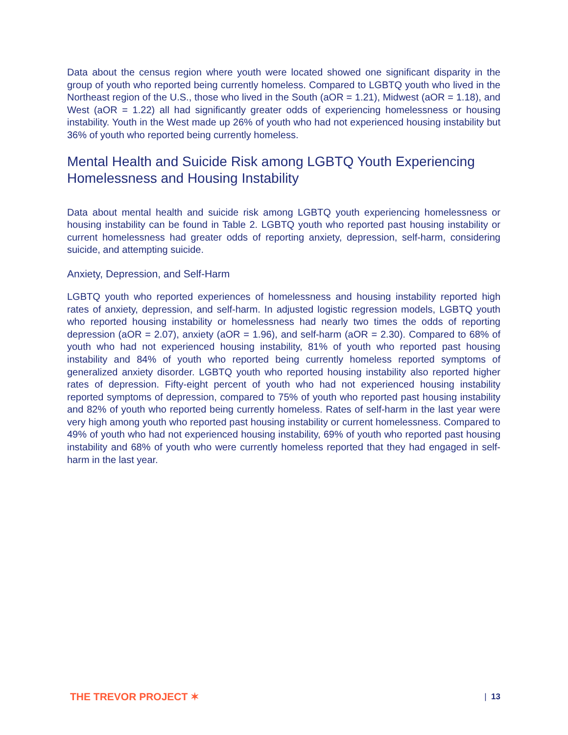Data about the census region where youth were located showed one significant disparity in the group of youth who reported being currently homeless. Compared to LGBTQ youth who lived in the Northeast region of the U.S., those who lived in the South (aOR = 1.21), Midwest (aOR = 1.18), and West (aOR = 1.22) all had significantly greater odds of experiencing homelessness or housing instability. Youth in the West made up 26% of youth who had not experienced housing instability but 36% of youth who reported being currently homeless.
Mental Health and Suicide Risk among LGBTQ Youth Experiencing Homelessness and Housing Instability
Data about mental health and suicide risk among LGBTQ youth experiencing homelessness or housing instability can be found in Table 2. LGBTQ youth who reported past housing instability or current homelessness had greater odds of reporting anxiety, depression, self-harm, considering suicide, and attempting suicide.
Anxiety, Depression, and Self-Harm
LGBTQ youth who reported experiences of homelessness and housing instability reported high rates of anxiety, depression, and self-harm. In adjusted logistic regression models, LGBTQ youth who reported housing instability or homelessness had nearly two times the odds of reporting depression (aOR = 2.07), anxiety (aOR = 1.96), and self-harm (aOR = 2.30). Compared to 68% of youth who had not experienced housing instability, 81% of youth who reported past housing instability and 84% of youth who reported being currently homeless reported symptoms of generalized anxiety disorder. LGBTQ youth who reported housing instability also reported higher rates of depression. Fifty-eight percent of youth who had not experienced housing instability reported symptoms of depression, compared to 75% of youth who reported past housing instability and 82% of youth who reported being currently homeless. Rates of self-harm in the last year were very high among youth who reported past housing instability or current homelessness. Compared to 49% of youth who had not experienced housing instability, 69% of youth who reported past housing instability and 68% of youth who were currently homeless reported that they had engaged in self-harm in the last year.
THE TREVOR PROJECT ✶ | 13